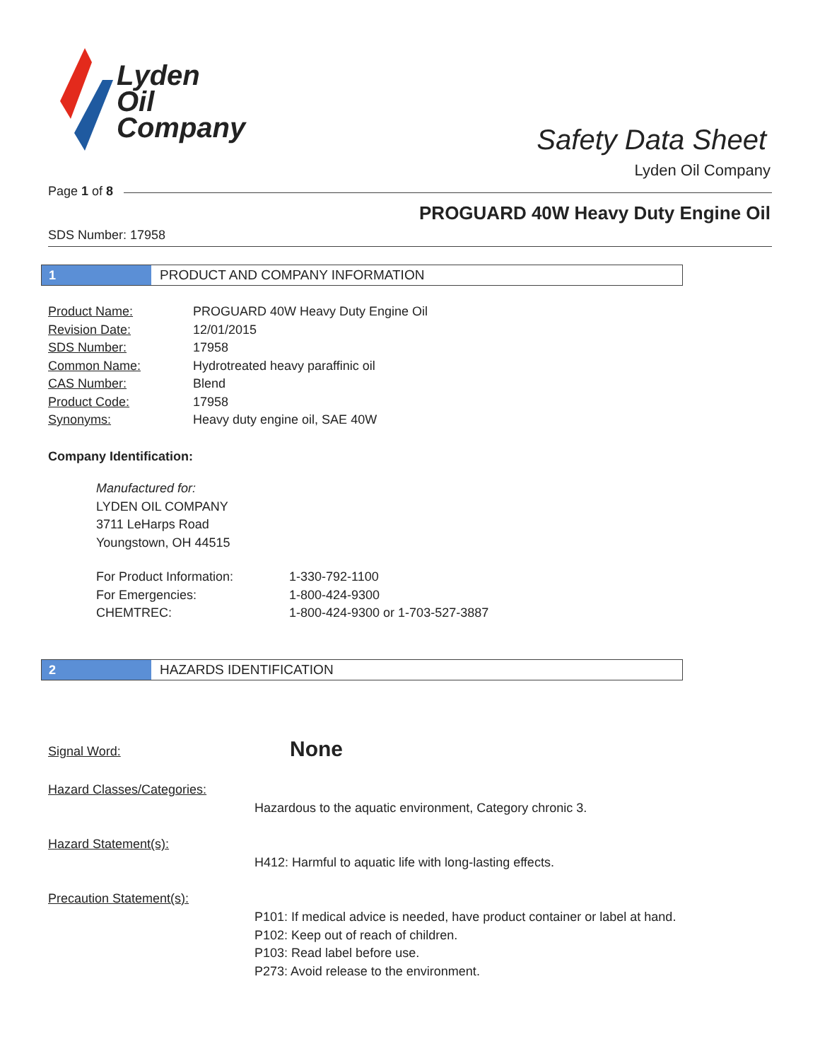Lyden
Oil
Company
Safety Data Sheet
Lyden Oil Company
Page 1 of 8
PROGUARD 40W Heavy Duty Engine Oil
SDS Number: 17958
1 PRODUCT AND COMPANY INFORMATION
| Product Name: | PROGUARD 40W Heavy Duty Engine Oil |
| Revision Date: | 12/01/2015 |
| SDS Number: | 17958 |
| Common Name: | Hydrotreated heavy paraffinic oil |
| CAS Number: | Blend |
| Product Code: | 17958 |
| Synonyms: | Heavy duty engine oil, SAE 40W |
Company Identification:
Manufactured for:
LYDEN OIL COMPANY
3711 LeHarps Road
Youngstown, OH 44515
| For Product Information: | 1-330-792-1100 |
| For Emergencies: | 1-800-424-9300 |
| CHEMTREC: | 1-800-424-9300 or 1-703-527-3887 |
2 HAZARDS IDENTIFICATION
Signal Word: None
Hazard Classes/Categories:
Hazardous to the aquatic environment, Category chronic 3.
Hazard Statement(s):
H412: Harmful to aquatic life with long-lasting effects.
Precaution Statement(s):
P101: If medical advice is needed, have product container or label at hand.
P102: Keep out of reach of children.
P103: Read label before use.
P273: Avoid release to the environment.